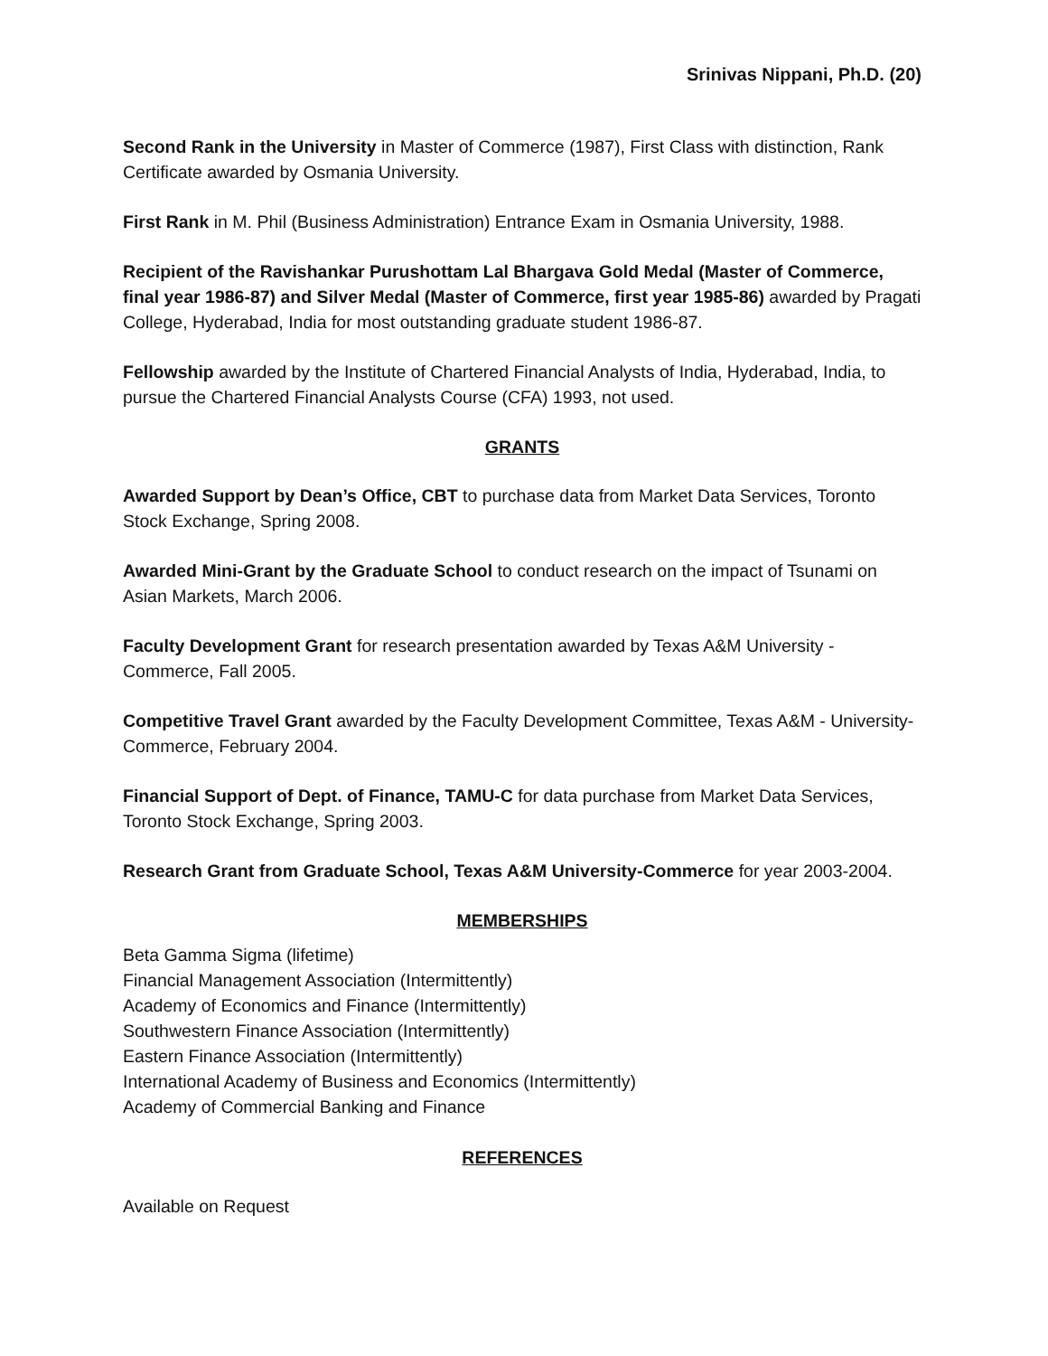Srinivas Nippani, Ph.D. (20)
Second Rank in the University in Master of Commerce (1987), First Class with distinction, Rank Certificate awarded by Osmania University.
First Rank in M. Phil (Business Administration) Entrance Exam in Osmania University, 1988.
Recipient of the Ravishankar Purushottam Lal Bhargava Gold Medal (Master of Commerce, final year 1986-87) and Silver Medal (Master of Commerce, first year 1985-86) awarded by Pragati College, Hyderabad, India for most outstanding graduate student 1986-87.
Fellowship awarded by the Institute of Chartered Financial Analysts of India, Hyderabad, India, to pursue the Chartered Financial Analysts Course (CFA) 1993, not used.
GRANTS
Awarded Support by Dean’s Office, CBT to purchase data from Market Data Services, Toronto Stock Exchange, Spring 2008.
Awarded Mini-Grant by the Graduate School to conduct research on the impact of Tsunami on Asian Markets, March 2006.
Faculty Development Grant for research presentation awarded by Texas A&M University - Commerce, Fall 2005.
Competitive Travel Grant awarded by the Faculty Development Committee, Texas A&M - University-Commerce, February 2004.
Financial Support of Dept. of Finance, TAMU-C for data purchase from Market Data Services, Toronto Stock Exchange, Spring 2003.
Research Grant from Graduate School, Texas A&M University-Commerce for year 2003-2004.
MEMBERSHIPS
Beta Gamma Sigma (lifetime)
Financial Management Association (Intermittently)
Academy of Economics and Finance (Intermittently)
Southwestern Finance Association (Intermittently)
Eastern Finance Association (Intermittently)
International Academy of Business and Economics (Intermittently)
Academy of Commercial Banking and Finance
REFERENCES
Available on Request